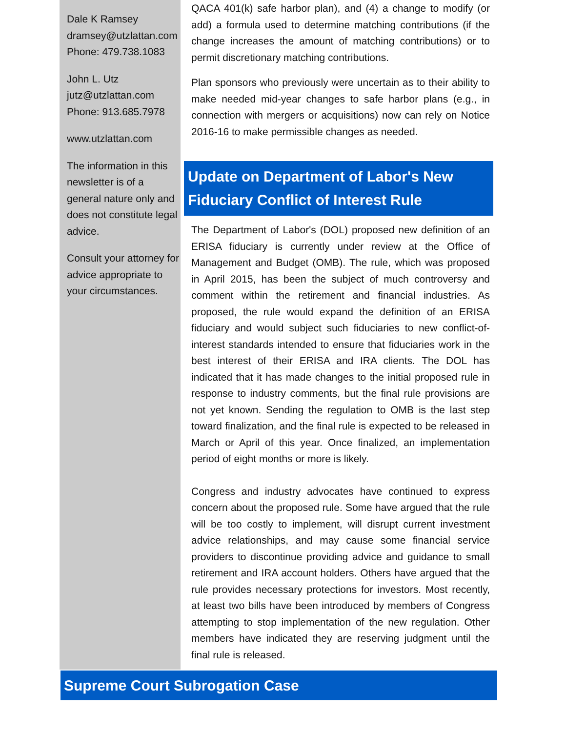Dale K Ramsey
dramsey@utzlattan.com
Phone: 479.738.1083
John L. Utz
jutz@utzlattan.com
Phone: 913.685.7978
www.utzlattan.com
The information in this newsletter is of a general nature only and does not constitute legal advice.
Consult your attorney for advice appropriate to your circumstances.
QACA 401(k) safe harbor plan), and (4) a change to modify (or add) a formula used to determine matching contributions (if the change increases the amount of matching contributions) or to permit discretionary matching contributions.
Plan sponsors who previously were uncertain as to their ability to make needed mid-year changes to safe harbor plans (e.g., in connection with mergers or acquisitions) now can rely on Notice 2016-16 to make permissible changes as needed.
Update on Department of Labor's New Fiduciary Conflict of Interest Rule
The Department of Labor's (DOL) proposed new definition of an ERISA fiduciary is currently under review at the Office of Management and Budget (OMB). The rule, which was proposed in April 2015, has been the subject of much controversy and comment within the retirement and financial industries. As proposed, the rule would expand the definition of an ERISA fiduciary and would subject such fiduciaries to new conflict-of-interest standards intended to ensure that fiduciaries work in the best interest of their ERISA and IRA clients. The DOL has indicated that it has made changes to the initial proposed rule in response to industry comments, but the final rule provisions are not yet known. Sending the regulation to OMB is the last step toward finalization, and the final rule is expected to be released in March or April of this year. Once finalized, an implementation period of eight months or more is likely.
Congress and industry advocates have continued to express concern about the proposed rule. Some have argued that the rule will be too costly to implement, will disrupt current investment advice relationships, and may cause some financial service providers to discontinue providing advice and guidance to small retirement and IRA account holders. Others have argued that the rule provides necessary protections for investors. Most recently, at least two bills have been introduced by members of Congress attempting to stop implementation of the new regulation. Other members have indicated they are reserving judgment until the final rule is released.
Supreme Court Subrogation Case